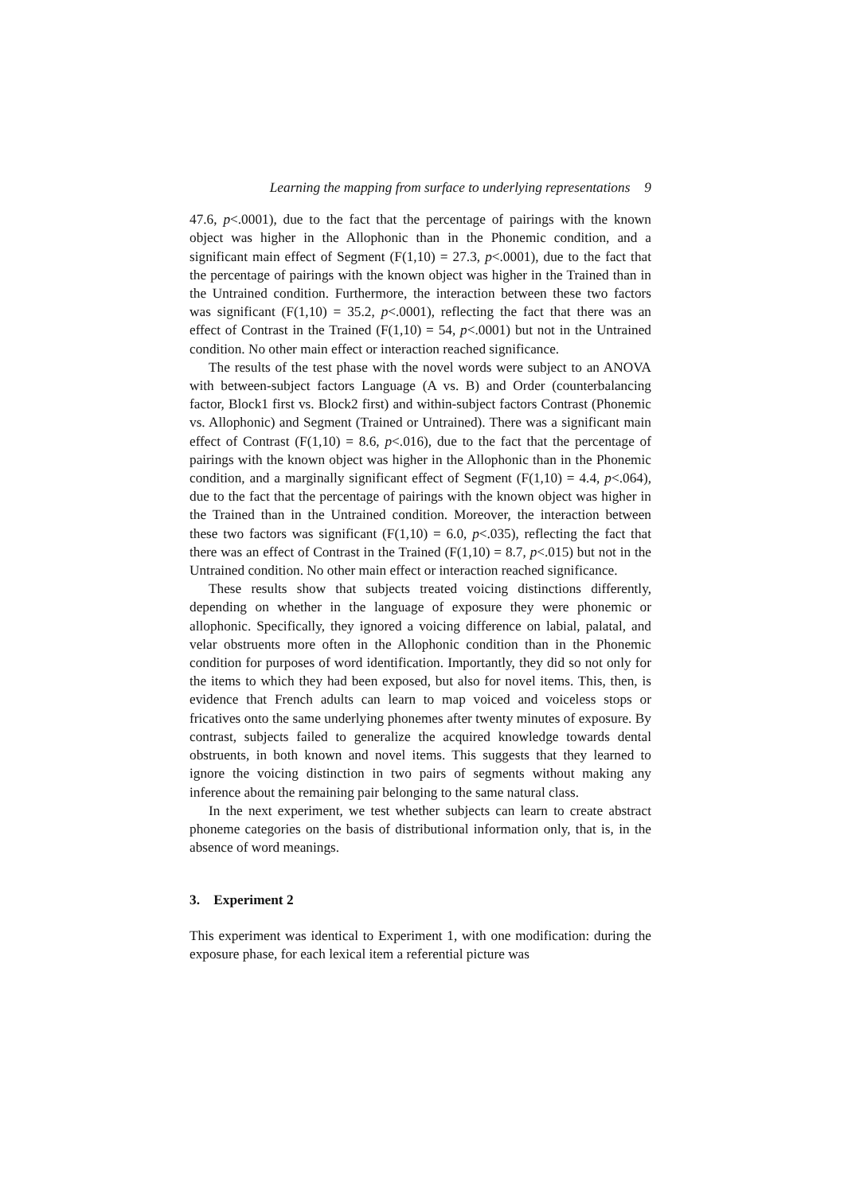Learning the mapping from surface to underlying representations 9
47.6, p<.0001), due to the fact that the percentage of pairings with the known object was higher in the Allophonic than in the Phonemic condition, and a significant main effect of Segment (F(1,10) = 27.3, p<.0001), due to the fact that the percentage of pairings with the known object was higher in the Trained than in the Untrained condition. Furthermore, the interaction between these two factors was significant (F(1,10) = 35.2, p<.0001), reflecting the fact that there was an effect of Contrast in the Trained (F(1,10) = 54, p<.0001) but not in the Untrained condition. No other main effect or interaction reached significance.
The results of the test phase with the novel words were subject to an ANOVA with between-subject factors Language (A vs. B) and Order (counterbalancing factor, Block1 first vs. Block2 first) and within-subject factors Contrast (Phonemic vs. Allophonic) and Segment (Trained or Untrained). There was a significant main effect of Contrast (F(1,10) = 8.6, p<.016), due to the fact that the percentage of pairings with the known object was higher in the Allophonic than in the Phonemic condition, and a marginally significant effect of Segment (F(1,10) = 4.4, p<.064), due to the fact that the percentage of pairings with the known object was higher in the Trained than in the Untrained condition. Moreover, the interaction between these two factors was significant (F(1,10) = 6.0, p<.035), reflecting the fact that there was an effect of Contrast in the Trained (F(1,10) = 8.7, p<.015) but not in the Untrained condition. No other main effect or interaction reached significance.
These results show that subjects treated voicing distinctions differently, depending on whether in the language of exposure they were phonemic or allophonic. Specifically, they ignored a voicing difference on labial, palatal, and velar obstruents more often in the Allophonic condition than in the Phonemic condition for purposes of word identification. Importantly, they did so not only for the items to which they had been exposed, but also for novel items. This, then, is evidence that French adults can learn to map voiced and voiceless stops or fricatives onto the same underlying phonemes after twenty minutes of exposure. By contrast, subjects failed to generalize the acquired knowledge towards dental obstruents, in both known and novel items. This suggests that they learned to ignore the voicing distinction in two pairs of segments without making any inference about the remaining pair belonging to the same natural class.
In the next experiment, we test whether subjects can learn to create abstract phoneme categories on the basis of distributional information only, that is, in the absence of word meanings.
3. Experiment 2
This experiment was identical to Experiment 1, with one modification: during the exposure phase, for each lexical item a referential picture was